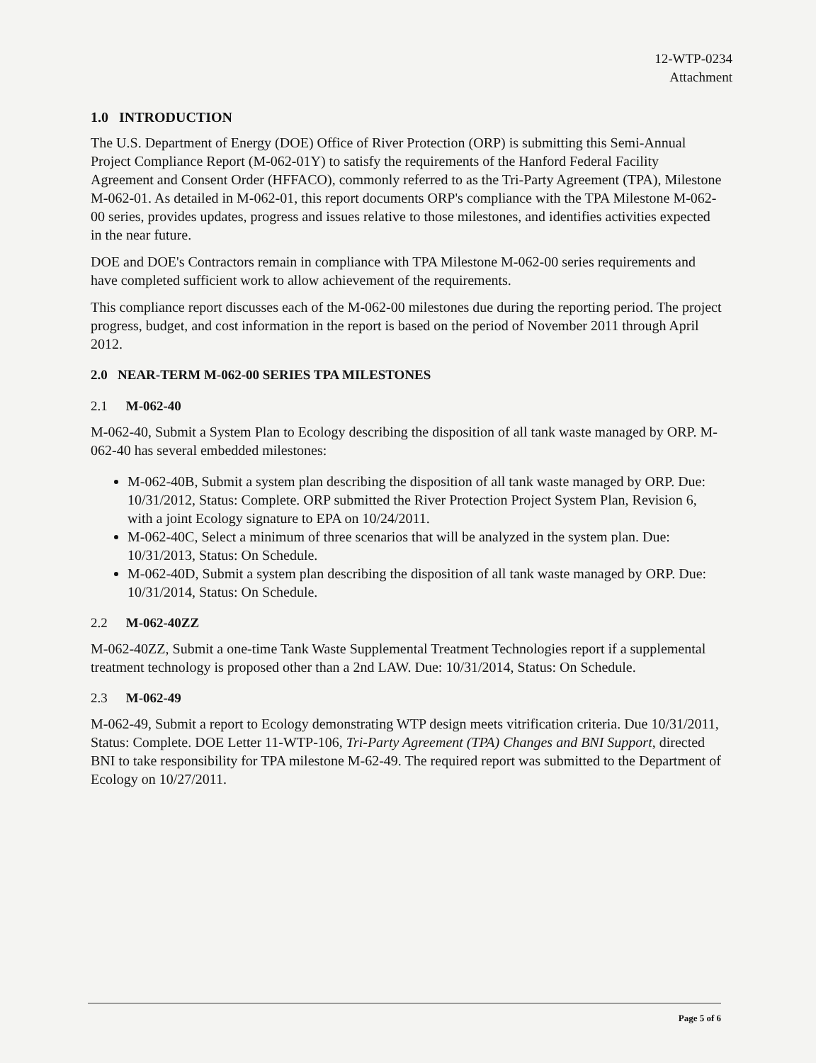12-WTP-0234
Attachment
1.0 INTRODUCTION
The U.S. Department of Energy (DOE) Office of River Protection (ORP) is submitting this Semi-Annual Project Compliance Report (M-062-01Y) to satisfy the requirements of the Hanford Federal Facility Agreement and Consent Order (HFFACO), commonly referred to as the Tri-Party Agreement (TPA), Milestone M-062-01. As detailed in M-062-01, this report documents ORP's compliance with the TPA Milestone M-062-00 series, provides updates, progress and issues relative to those milestones, and identifies activities expected in the near future.
DOE and DOE's Contractors remain in compliance with TPA Milestone M-062-00 series requirements and have completed sufficient work to allow achievement of the requirements.
This compliance report discusses each of the M-062-00 milestones due during the reporting period. The project progress, budget, and cost information in the report is based on the period of November 2011 through April 2012.
2.0 NEAR-TERM M-062-00 SERIES TPA MILESTONES
2.1 M-062-40
M-062-40, Submit a System Plan to Ecology describing the disposition of all tank waste managed by ORP. M-062-40 has several embedded milestones:
M-062-40B, Submit a system plan describing the disposition of all tank waste managed by ORP. Due: 10/31/2012, Status: Complete. ORP submitted the River Protection Project System Plan, Revision 6, with a joint Ecology signature to EPA on 10/24/2011.
M-062-40C, Select a minimum of three scenarios that will be analyzed in the system plan. Due: 10/31/2013, Status: On Schedule.
M-062-40D, Submit a system plan describing the disposition of all tank waste managed by ORP. Due: 10/31/2014, Status: On Schedule.
2.2 M-062-40ZZ
M-062-40ZZ, Submit a one-time Tank Waste Supplemental Treatment Technologies report if a supplemental treatment technology is proposed other than a 2nd LAW. Due: 10/31/2014, Status: On Schedule.
2.3 M-062-49
M-062-49, Submit a report to Ecology demonstrating WTP design meets vitrification criteria. Due 10/31/2011, Status: Complete. DOE Letter 11-WTP-106, Tri-Party Agreement (TPA) Changes and BNI Support, directed BNI to take responsibility for TPA milestone M-62-49. The required report was submitted to the Department of Ecology on 10/27/2011.
Page 5 of 6